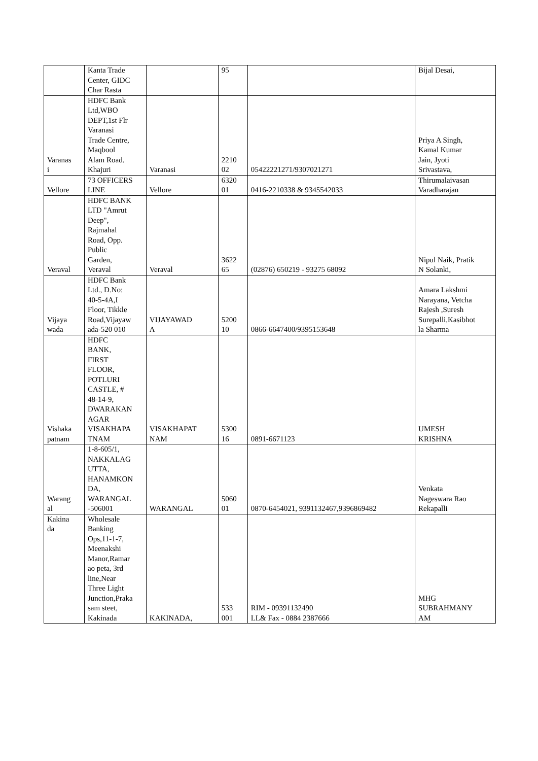| | Kanta Trade Center, GIDC Char Rasta | | 95 | | Bijal Desai, |
| Varanas i | HDFC Bank Ltd,WBO DEPT,1st Flr Varanasi Trade Centre, Maqbool Alam Road. Khajuri | Varanasi | 2210 02 | 05422221271/9307021271 | Priya A Singh, Kamal Kumar Jain, Jyoti Srivastava, |
| Vellore | 73 OFFICERS LINE | Vellore | 6320 01 | 0416-2210338 & 9345542033 | Thirumalaivasan Varadharajan |
| Veraval | HDFC BANK LTD "Amrut Deep", Rajmahal Road, Opp. Public Garden, Veraval | Veraval | 3622 65 | (02876) 650219 - 93275 68092 | Nipul Naik, Pratik N Solanki, |
| Vijaya wada | HDFC Bank Ltd., D.No: 40-5-4A,I Floor, Tikkle Road,Vijayaw ada-520 010 | VIJAYAWAD A | 5200 10 | 0866-6647400/9395153648 | Amara Lakshmi Narayana, Vetcha Rajesh ,Suresh Surepalli,Kasibhot la Sharma |
| Vishaka patnam | HDFC BANK, FIRST FLOOR, POTLURI CASTLE, # 48-14-9, DWARAKAN AGAR VISAKHAPA TNAM | VISAKHAPAT NAM | 5300 16 | 0891-6671123 | UMESH KRISHNA |
| Warang al | 1-8-605/1, NAKKALAG UTTA, HANAMKON DA, WARANGAL -506001 | WARANGAL | 5060 01 | 0870-6454021, 9391132467,9396869482 | Venkata Nageswara Rao Rekapalli |
| Kakina da | Wholesale Banking Ops,11-1-7, Meenakshi Manor,Ramar ao peta, 3rd line,Near Three Light Junction,Praka sam steet, Kakinada | KAKINADA, | 533 001 | RIM - 09391132490 LL& Fax - 0884 2387666 | MHG SUBRAHMANY AM |